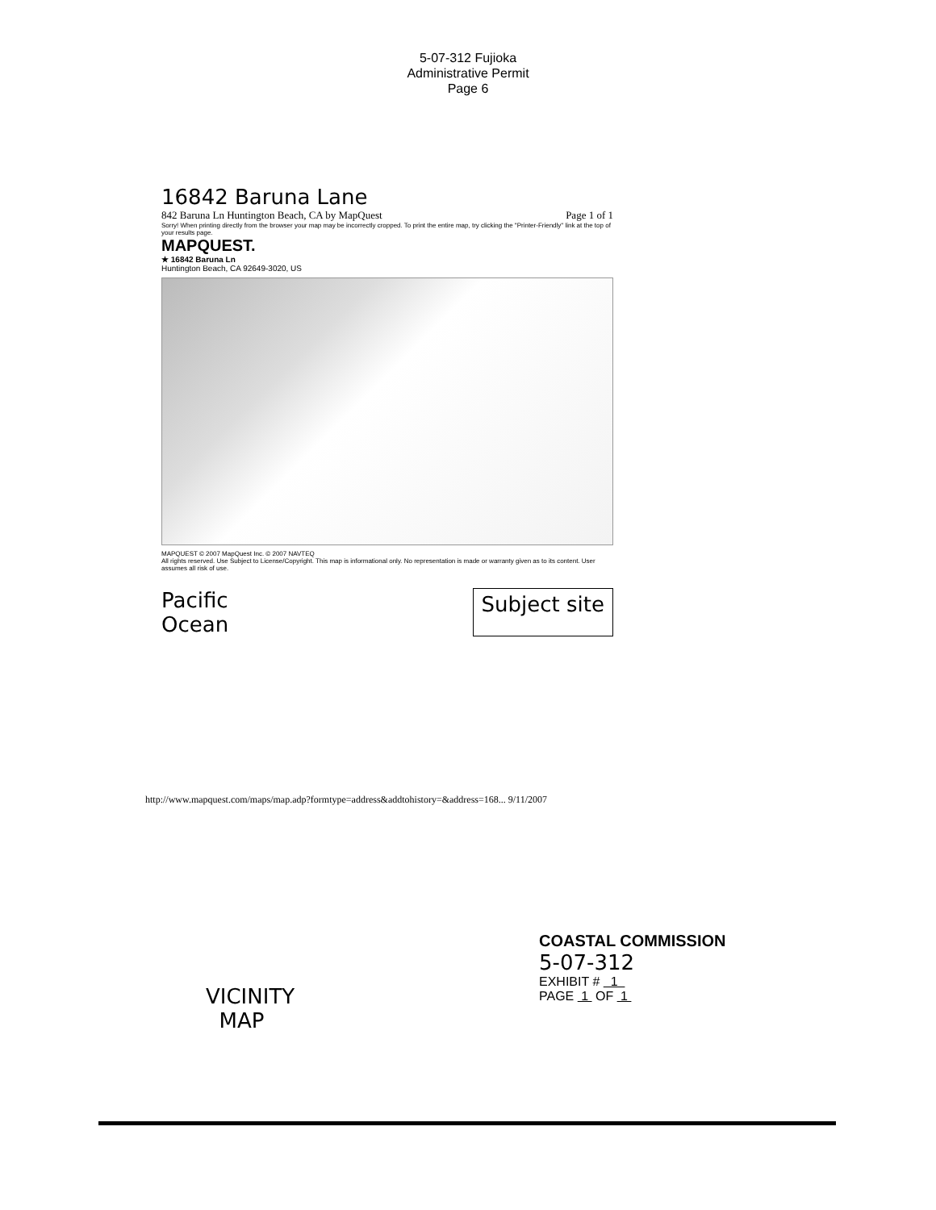5-07-312 Fujioka
Administrative Permit
Page 6
16842 Baruna Lane
842 Baruna Ln Huntington Beach, CA by MapQuest Page 1 of 1
Sorry! When printing directly from the browser your map may be incorrectly cropped. To print the entire map, try clicking the "Printer-Friendly" link at the top of your results page.
MAPQUEST.
★ 16842 Baruna Ln
Huntington Beach, CA 92649-3020, US
MAPQUEST © 2007 MapQuest Inc. © 2007 NAVTEQ
All rights reserved. Use Subject to License/Copyright. This map is informational only. No representation is made or warranty given as to its content. User assumes all risk of use.
Pacific
Ocean Subject site
http://www.mapquest.com/maps/map.adp?formtype=address&addtohistory=&address=168... 9/11/2007
COASTAL COMMISSION
5-07-312
EXHIBIT # 1
PAGE 1 OF 1
VICINITY
MAP